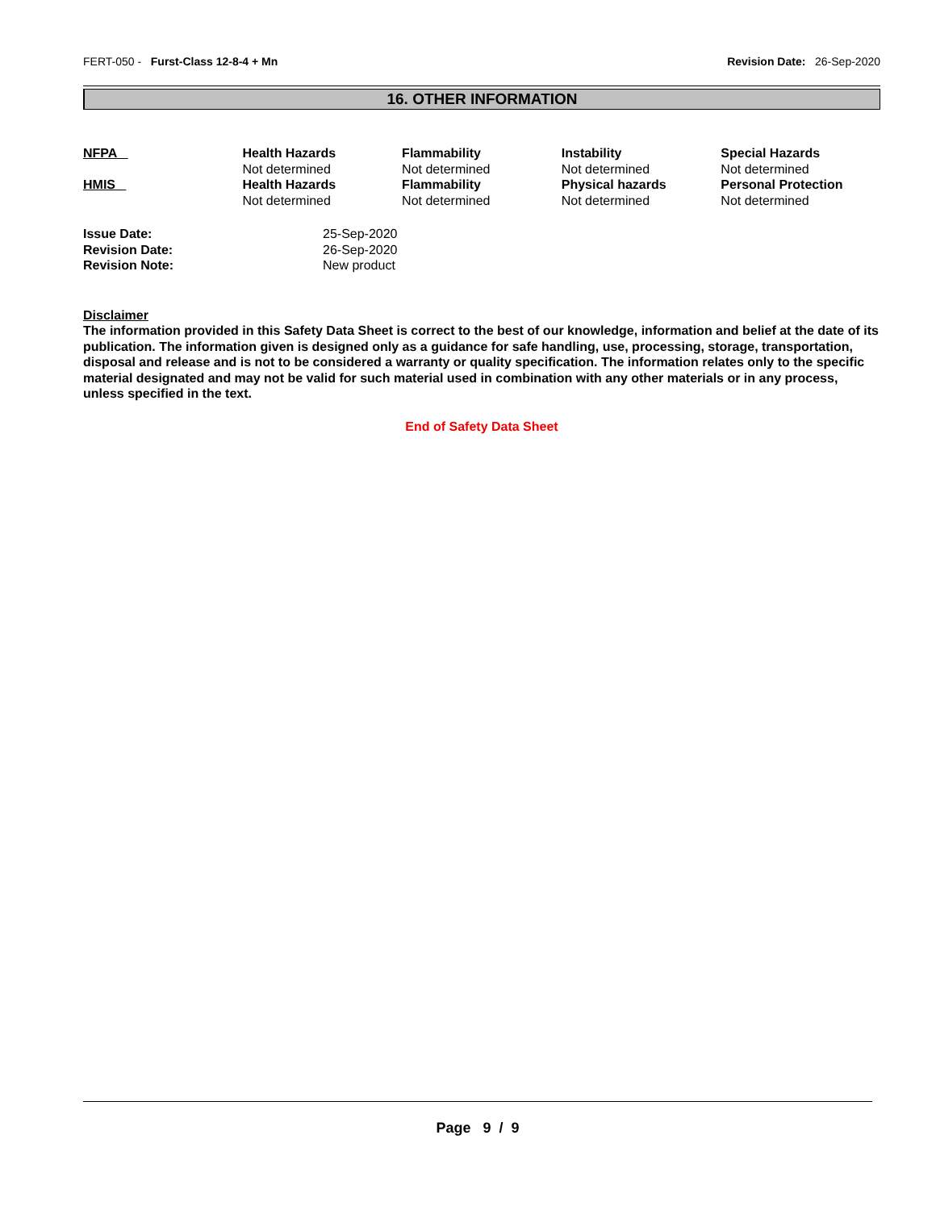FERT-050 - Furst-Class 12-8-4 + Mn Revision Date: 26-Sep-2020
16. OTHER INFORMATION
| NFPA | Health Hazards Not determined | Flammability Not determined | Instability Not determined | Special Hazards Not determined |
| HMIS | Health Hazards Not determined | Flammability Not determined | Physical hazards Not determined | Personal Protection Not determined |
| Issue Date: | 25-Sep-2020 |
| Revision Date: | 26-Sep-2020 |
| Revision Note: | New product |
Disclaimer
The information provided in this Safety Data Sheet is correct to the best of our knowledge, information and belief at the date of its publication. The information given is designed only as a guidance for safe handling, use, processing, storage, transportation, disposal and release and is not to be considered a warranty or quality specification. The information relates only to the specific material designated and may not be valid for such material used in combination with any other materials or in any process, unless specified in the text.
End of Safety Data Sheet
Page 9 / 9